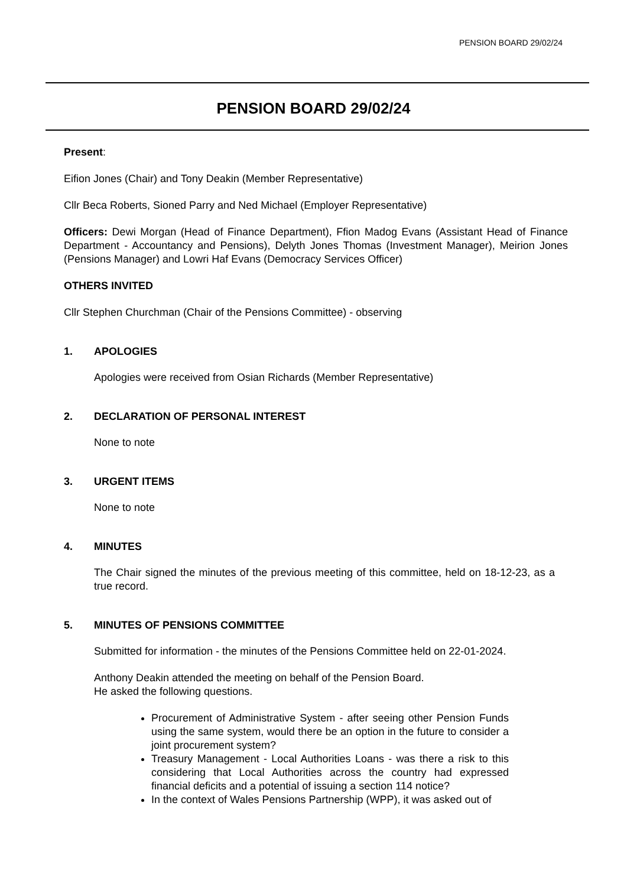PENSION BOARD 29/02/24
PENSION BOARD 29/02/24
Present:
Eifion Jones (Chair) and Tony Deakin (Member Representative)
Cllr Beca Roberts, Sioned Parry and Ned Michael (Employer Representative)
Officers: Dewi Morgan (Head of Finance Department), Ffion Madog Evans (Assistant Head of Finance Department - Accountancy and Pensions), Delyth Jones Thomas (Investment Manager), Meirion Jones (Pensions Manager) and Lowri Haf Evans (Democracy Services Officer)
OTHERS INVITED
Cllr Stephen Churchman (Chair of the Pensions Committee) - observing
1. APOLOGIES
Apologies were received from Osian Richards (Member Representative)
2. DECLARATION OF PERSONAL INTEREST
None to note
3. URGENT ITEMS
None to note
4. MINUTES
The Chair signed the minutes of the previous meeting of this committee, held on 18-12-23, as a true record.
5. MINUTES OF PENSIONS COMMITTEE
Submitted for information - the minutes of the Pensions Committee held on 22-01-2024.
Anthony Deakin attended the meeting on behalf of the Pension Board.
He asked the following questions.
Procurement of Administrative System - after seeing other Pension Funds using the same system, would there be an option in the future to consider a joint procurement system?
Treasury Management - Local Authorities Loans - was there a risk to this considering that Local Authorities across the country had expressed financial deficits and a potential of issuing a section 114 notice?
In the context of Wales Pensions Partnership (WPP), it was asked out of